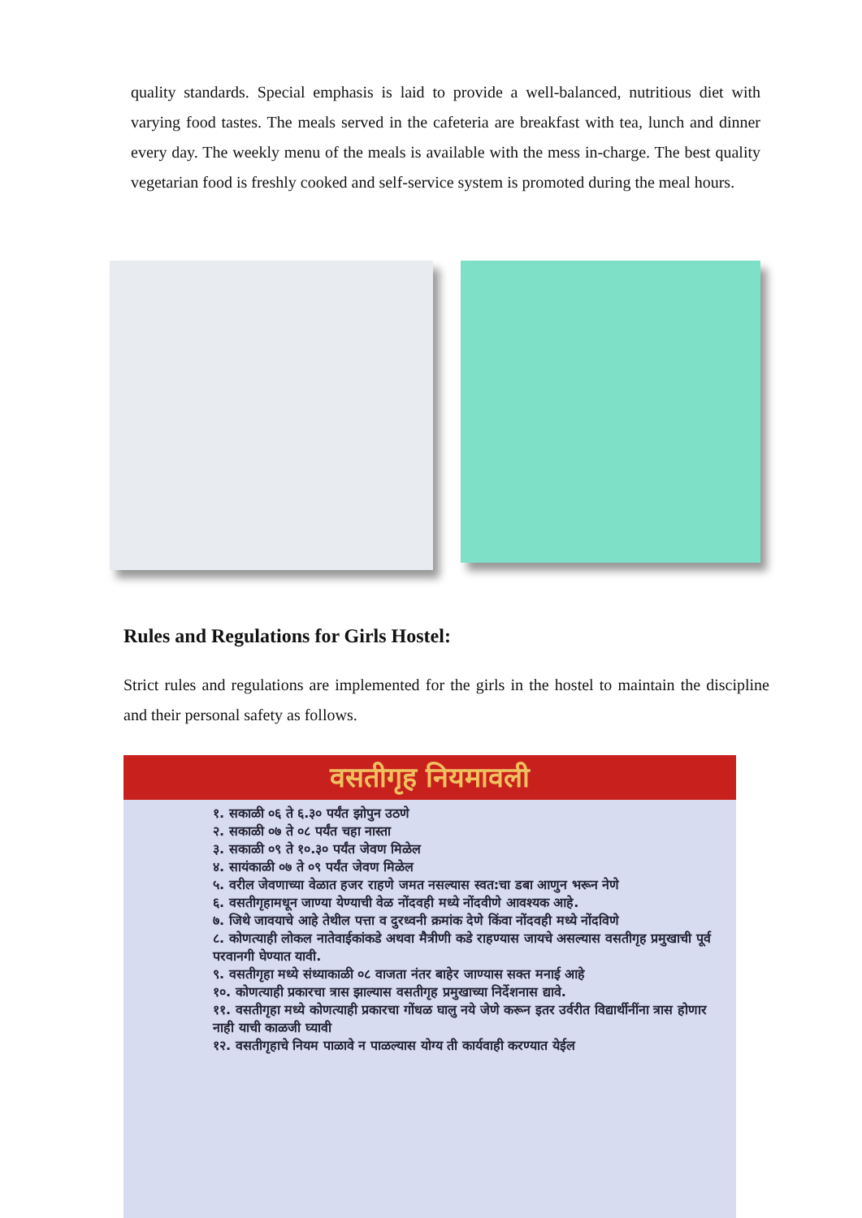quality standards. Special emphasis is laid to provide a well-balanced, nutritious diet with varying food tastes. The meals served in the cafeteria are breakfast with tea, lunch and dinner every day. The weekly menu of the meals is available with the mess in-charge. The best quality vegetarian food is freshly cooked and self-service system is promoted during the meal hours.
Rules and Regulations for Girls Hostel:
Strict rules and regulations are implemented for the girls in the hostel to maintain the discipline and their personal safety as follows.
वसतीगृह नियमावली
१. सकाळी ०६ ते ६.३० पर्यंत झोपुन उठणे
२. सकाळी ०७ ते ०८ पर्यंत चहा नास्ता
३. सकाळी ०९ ते १०.३० पर्यंत जेवण मिळेल
४. सायंकाळी ०७ ते ०९ पर्यंत जेवण मिळेल
५. वरील जेवणाच्या वेळात हजर राहणे जमत नसल्यास स्वत:चा डबा आणुन भरून नेणे
६. वसतीगृहामधून जाण्या येण्याची वेळ नोंदवही मध्ये नोंदवीणे आवश्यक आहे.
७. जिथे जावयाचे आहे तेथील पत्ता व दुरध्वनी क्रमांक देणे किंवा नोंदवही मध्ये नोंदविणे
८. कोणत्याही लोकल नातेवाईकांकडे अथवा मैत्रीणी कडे राहण्यास जायचे असल्यास वसतीगृह प्रमुखाची पूर्व परवानगी घेण्यात यावी.
९. वसतीगृहा मध्ये संध्याकाळी ०८ वाजता नंतर बाहेर जाण्यास सक्त मनाई आहे
१०. कोणत्याही प्रकारचा त्रास झाल्यास वसतीगृह प्रमुखाच्या निर्देशनास द्यावे.
११. वसतीगृहा मध्ये कोणत्याही प्रकारचा गोंधळ घालु नये जेणे करून इतर उर्वरीत विद्यार्थीनींना त्रास होणार नाही याची काळजी घ्यावी
१२. वसतीगृहाचे नियम पाळावे न पाळल्यास योग्य ती कार्यवाही करण्यात येईल